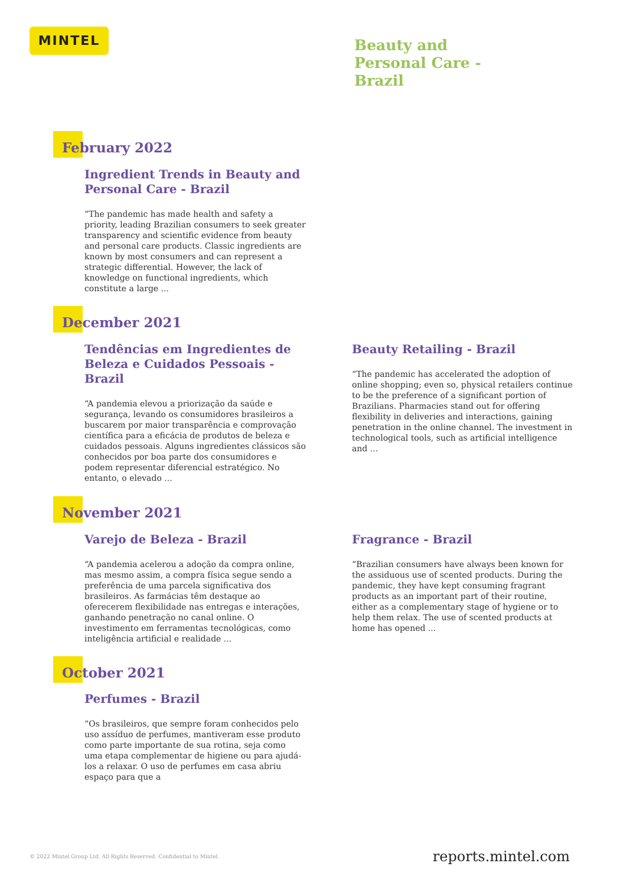MINTEL
Beauty and
Personal Care -
Brazil
February 2022
Ingredient Trends in Beauty and Personal Care - Brazil
“The pandemic has made health and safety a priority, leading Brazilian consumers to seek greater transparency and scientific evidence from beauty and personal care products. Classic ingredients are known by most consumers and can represent a strategic differential. However, the lack of knowledge on functional ingredients, which constitute a large ...
December 2021
Tendências em Ingredientes de Beleza e Cuidados Pessoais - Brazil
“A pandemia elevou a priorização da saúde e segurança, levando os consumidores brasileiros a buscarem por maior transparência e comprovação científica para a eficácia de produtos de beleza e cuidados pessoais. Alguns ingredientes clássicos são conhecidos por boa parte dos consumidores e podem representar diferencial estratégico. No entanto, o elevado ...
Beauty Retailing - Brazil
“The pandemic has accelerated the adoption of online shopping; even so, physical retailers continue to be the preference of a significant portion of Brazilians. Pharmacies stand out for offering flexibility in deliveries and interactions, gaining penetration in the online channel. The investment in technological tools, such as artificial intelligence and ...
November 2021
Varejo de Beleza - Brazil
“A pandemia acelerou a adoção da compra online, mas mesmo assim, a compra física segue sendo a preferência de uma parcela significativa dos brasileiros. As farmácias têm destaque ao oferecerem flexibilidade nas entregas e interações, ganhando penetração no canal online. O investimento em ferramentas tecnológicas, como inteligência artificial e realidade ...
Fragrance - Brazil
“Brazilian consumers have always been known for the assiduous use of scented products. During the pandemic, they have kept consuming fragrant products as an important part of their routine, either as a complementary stage of hygiene or to help them relax. The use of scented products at home has opened ...
October 2021
Perfumes - Brazil
“Os brasileiros, que sempre foram conhecidos pelo uso assíduo de perfumes, mantiveram esse produto como parte importante de sua rotina, seja como uma etapa complementar de higiene ou para ajudá-los a relaxar. O uso de perfumes em casa abriu espaço para que a
© 2022 Mintel Group Ltd. All Rights Reserved. Confidential to Mintel.
reports.mintel.com